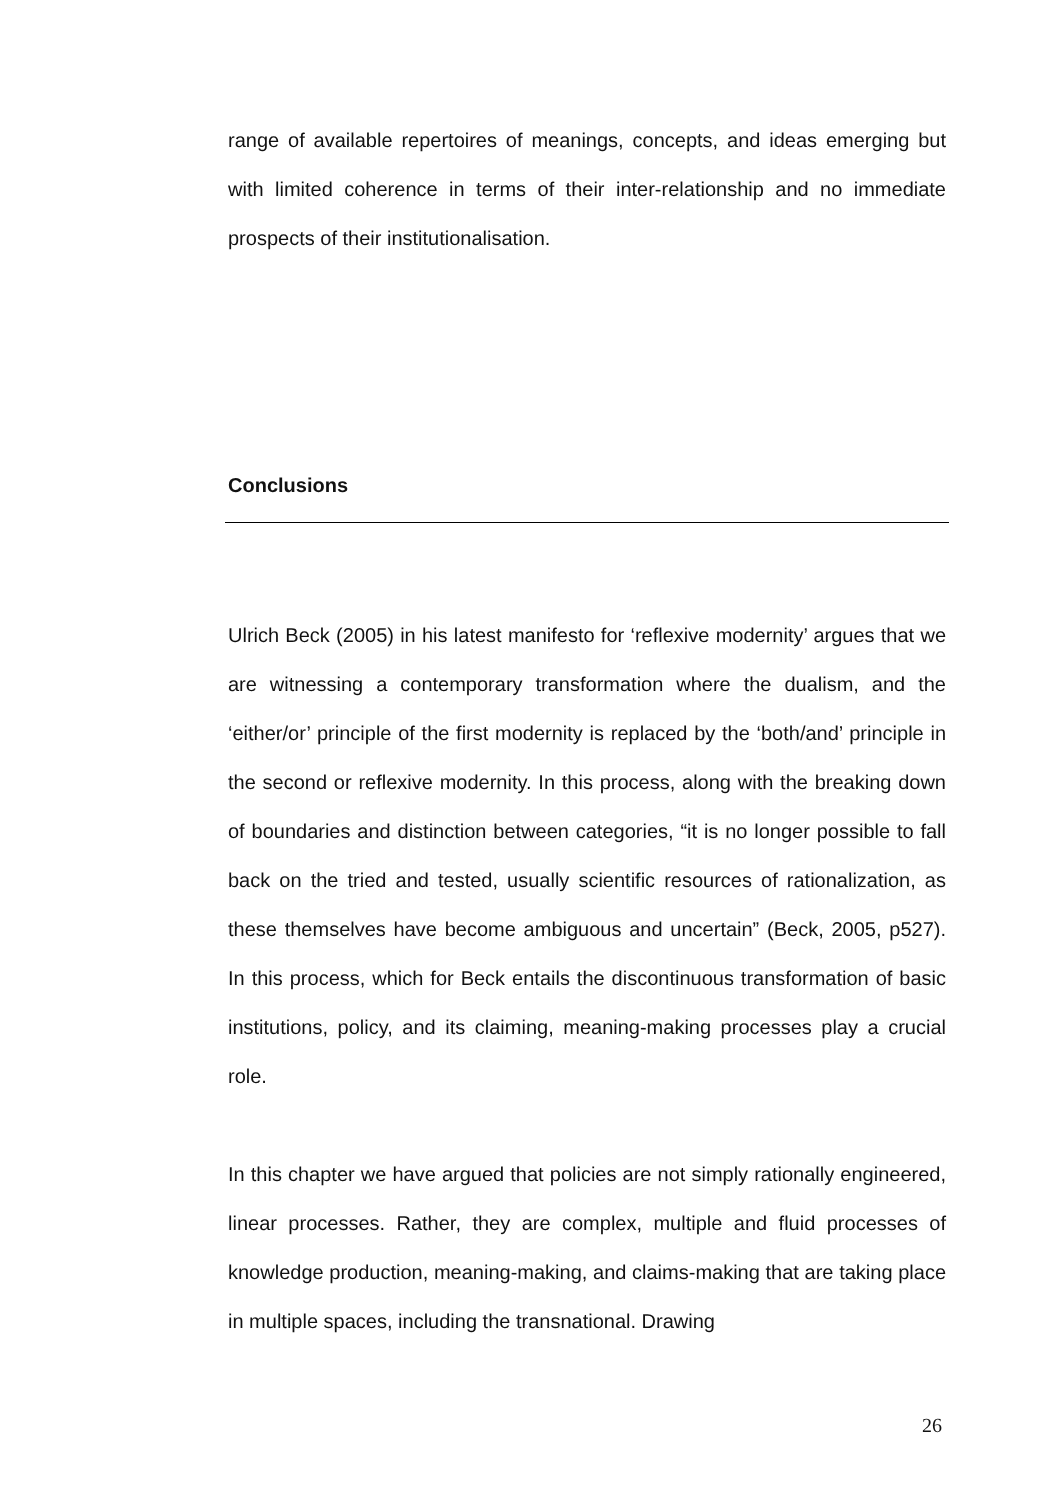range of available repertoires of meanings, concepts, and ideas emerging but with limited coherence in terms of their inter-relationship and no immediate prospects of their institutionalisation.
Conclusions
Ulrich Beck (2005) in his latest manifesto for ‘reflexive modernity’ argues that we are witnessing a contemporary transformation where the dualism, and the ‘either/or’ principle of the first modernity is replaced by the ‘both/and’ principle in the second or reflexive modernity. In this process, along with the breaking down of boundaries and distinction between categories, “it is no longer possible to fall back on the tried and tested, usually scientific resources of rationalization, as these themselves have become ambiguous and uncertain” (Beck, 2005, p527). In this process, which for Beck entails the discontinuous transformation of basic institutions, policy, and its claiming, meaning-making processes play a crucial role.
In this chapter we have argued that policies are not simply rationally engineered, linear processes. Rather, they are complex, multiple and fluid processes of knowledge production, meaning-making, and claims-making that are taking place in multiple spaces, including the transnational. Drawing
26